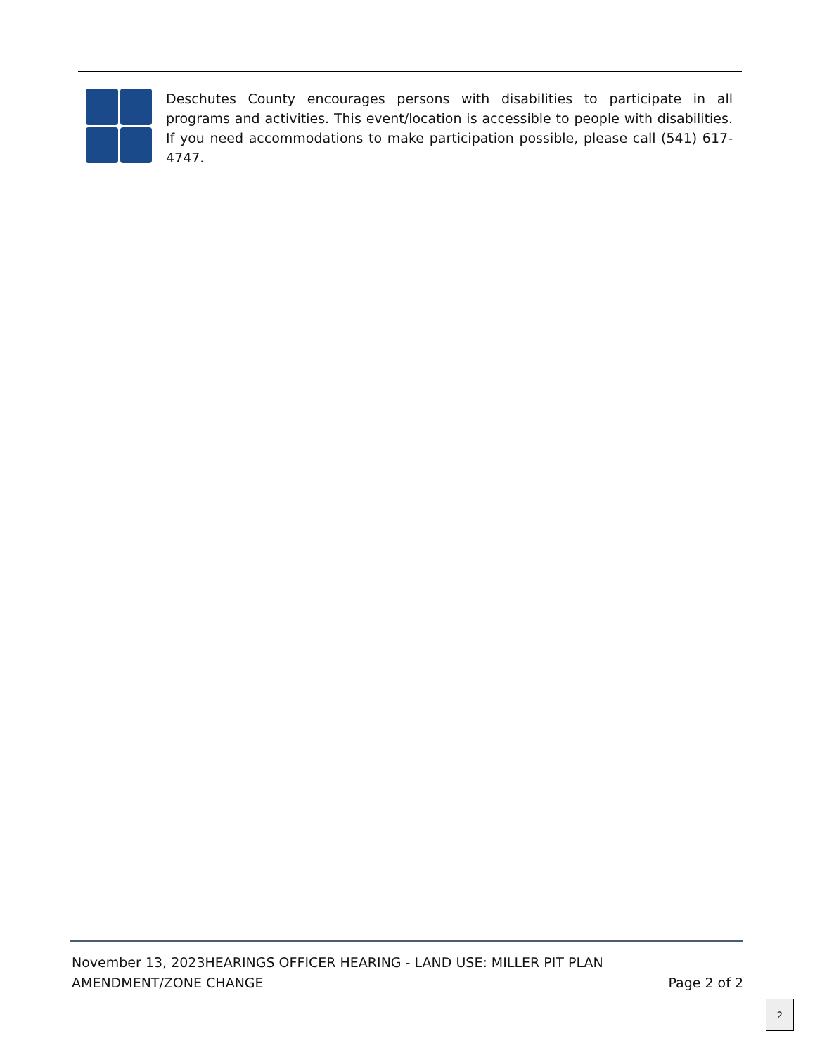Deschutes County encourages persons with disabilities to participate in all programs and activities. This event/location is accessible to people with disabilities. If you need accommodations to make participation possible, please call (541) 617-4747.
November 13, 2023HEARINGS OFFICER HEARING - LAND USE: MILLER PIT PLAN
AMENDMENT/ZONE CHANGE Page 2 of 2
2